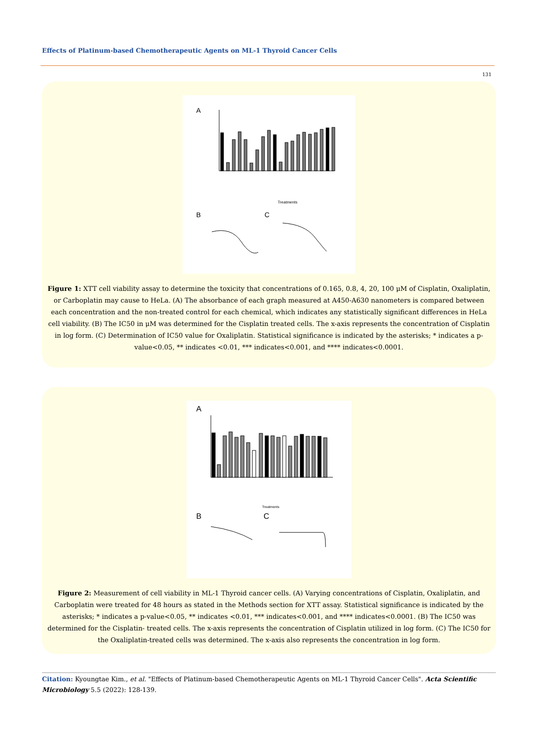Effects of Platinum-based Chemotherapeutic Agents on ML-1 Thyroid Cancer Cells
131
A
Treatments
B
C
Figure 1: XTT cell viability assay to determine the toxicity that concentrations of 0.165, 0.8, 4, 20, 100 μM of Cisplatin, Oxaliplatin, or Carboplatin may cause to HeLa. (A) The absorbance of each graph measured at A450-A630 nanometers is compared between each concentration and the non-treated control for each chemical, which indicates any statistically significant differences in HeLa cell viability. (B) The IC50 in μM was determined for the Cisplatin treated cells. The x-axis represents the concentration of Cisplatin in log form. (C) Determination of IC50 value for Oxaliplatin. Statistical significance is indicated by the asterisks; * indicates a p-value<0.05, ** indicates <0.01, *** indicates<0.001, and **** indicates<0.0001.
A
Treatments
B
C
Figure 2: Measurement of cell viability in ML-1 Thyroid cancer cells. (A) Varying concentrations of Cisplatin, Oxaliplatin, and Carboplatin were treated for 48 hours as stated in the Methods section for XTT assay. Statistical significance is indicated by the asterisks; * indicates a p-value<0.05, ** indicates <0.01, *** indicates<0.001, and **** indicates<0.0001. (B) The IC50 was determined for the Cisplatin- treated cells. The x-axis represents the concentration of Cisplatin utilized in log form. (C) The IC50 for the Oxaliplatin-treated cells was determined. The x-axis also represents the concentration in log form.
Citation: Kyoungtae Kim., et al. "Effects of Platinum-based Chemotherapeutic Agents on ML-1 Thyroid Cancer Cells". Acta Scientific Microbiology 5.5 (2022): 128-139.